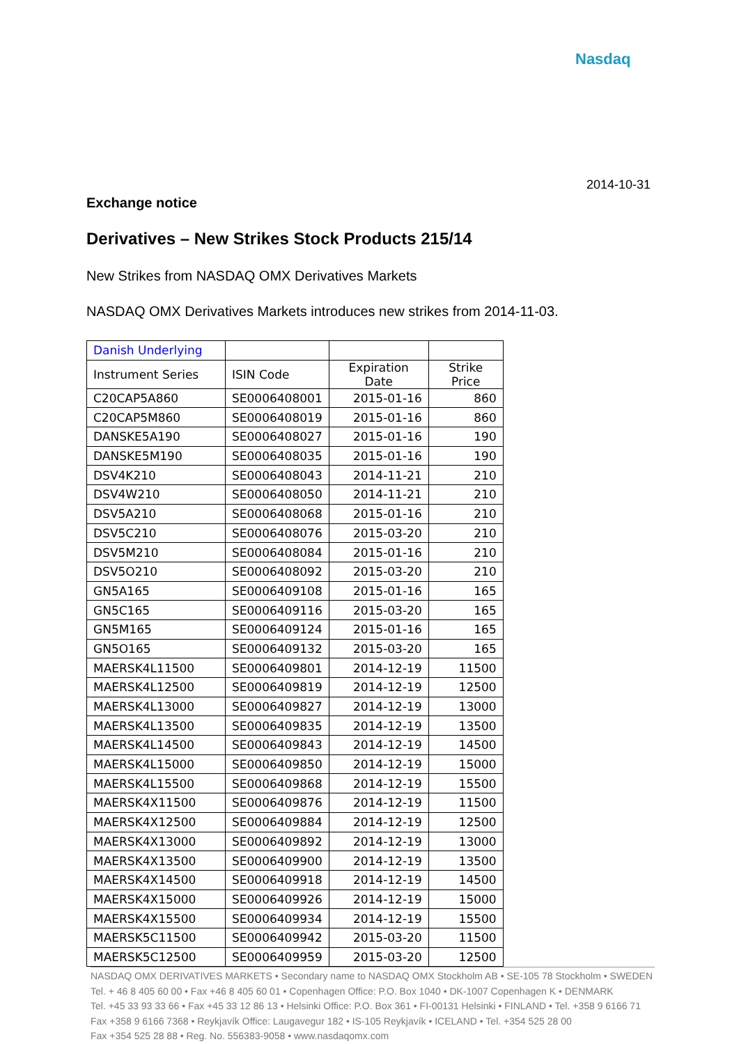Nasdaq
2014-10-31
Exchange notice
Derivatives – New Strikes Stock Products 215/14
New Strikes from NASDAQ OMX Derivatives Markets
NASDAQ OMX Derivatives Markets introduces new strikes from 2014-11-03.
| Danish Underlying | | | |
| Instrument Series | ISIN Code | Expiration Date | Strike Price |
| C20CAP5A860 | SE0006408001 | 2015-01-16 | 860 |
| C20CAP5M860 | SE0006408019 | 2015-01-16 | 860 |
| DANSKE5A190 | SE0006408027 | 2015-01-16 | 190 |
| DANSKE5M190 | SE0006408035 | 2015-01-16 | 190 |
| DSV4K210 | SE0006408043 | 2014-11-21 | 210 |
| DSV4W210 | SE0006408050 | 2014-11-21 | 210 |
| DSV5A210 | SE0006408068 | 2015-01-16 | 210 |
| DSV5C210 | SE0006408076 | 2015-03-20 | 210 |
| DSV5M210 | SE0006408084 | 2015-01-16 | 210 |
| DSV5O210 | SE0006408092 | 2015-03-20 | 210 |
| GN5A165 | SE0006409108 | 2015-01-16 | 165 |
| GN5C165 | SE0006409116 | 2015-03-20 | 165 |
| GN5M165 | SE0006409124 | 2015-01-16 | 165 |
| GN5O165 | SE0006409132 | 2015-03-20 | 165 |
| MAERSK4L11500 | SE0006409801 | 2014-12-19 | 11500 |
| MAERSK4L12500 | SE0006409819 | 2014-12-19 | 12500 |
| MAERSK4L13000 | SE0006409827 | 2014-12-19 | 13000 |
| MAERSK4L13500 | SE0006409835 | 2014-12-19 | 13500 |
| MAERSK4L14500 | SE0006409843 | 2014-12-19 | 14500 |
| MAERSK4L15000 | SE0006409850 | 2014-12-19 | 15000 |
| MAERSK4L15500 | SE0006409868 | 2014-12-19 | 15500 |
| MAERSK4X11500 | SE0006409876 | 2014-12-19 | 11500 |
| MAERSK4X12500 | SE0006409884 | 2014-12-19 | 12500 |
| MAERSK4X13000 | SE0006409892 | 2014-12-19 | 13000 |
| MAERSK4X13500 | SE0006409900 | 2014-12-19 | 13500 |
| MAERSK4X14500 | SE0006409918 | 2014-12-19 | 14500 |
| MAERSK4X15000 | SE0006409926 | 2014-12-19 | 15000 |
| MAERSK4X15500 | SE0006409934 | 2014-12-19 | 15500 |
| MAERSK5C11500 | SE0006409942 | 2015-03-20 | 11500 |
| MAERSK5C12500 | SE0006409959 | 2015-03-20 | 12500 |
NASDAQ OMX DERIVATIVES MARKETS • Secondary name to NASDAQ OMX Stockholm AB • SE-105 78 Stockholm • SWEDEN
Tel. + 46 8 405 60 00 • Fax +46 8 405 60 01 • Copenhagen Office: P.O. Box 1040 • DK-1007 Copenhagen K • DENMARK
Tel. +45 33 93 33 66 • Fax +45 33 12 86 13 • Helsinki Office: P.O. Box 361 • FI-00131 Helsinki • FINLAND • Tel. +358 9 6166 71
Fax +358 9 6166 7368 • Reykjavík Office: Laugavegur 182 • IS-105 Reykjavík • ICELAND • Tel. +354 525 28 00
Fax +354 525 28 88 • Reg. No. 556383-9058 • www.nasdaqomx.com